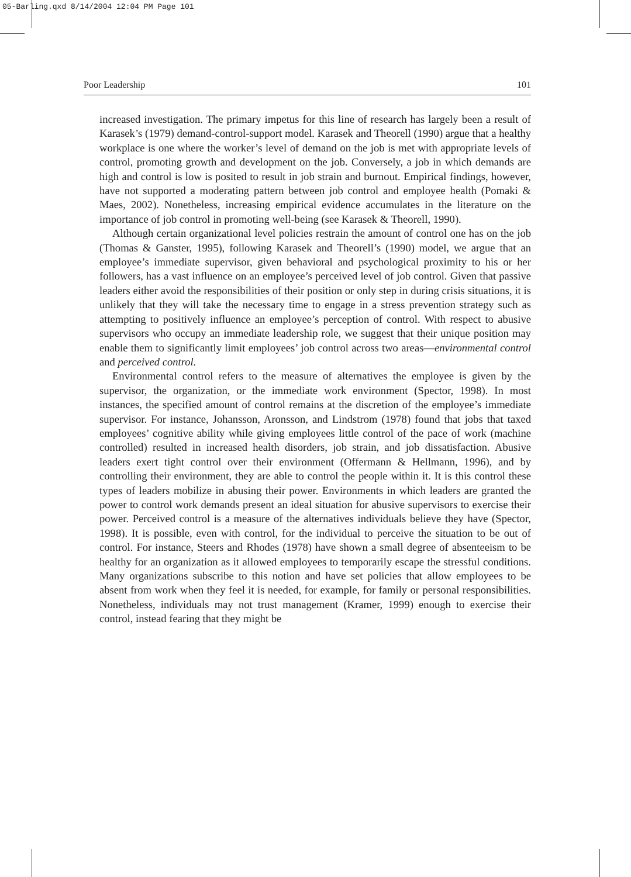05-Barling.qxd 8/14/2004 12:04 PM Page 101
Poor Leadership 101
increased investigation. The primary impetus for this line of research has largely been a result of Karasek’s (1979) demand-control-support model. Karasek and Theorell (1990) argue that a healthy workplace is one where the worker’s level of demand on the job is met with appropriate levels of control, promoting growth and development on the job. Conversely, a job in which demands are high and control is low is posited to result in job strain and burnout. Empirical findings, however, have not supported a moderating pattern between job control and employee health (Pomaki & Maes, 2002). Nonetheless, increasing empirical evidence accumulates in the literature on the importance of job control in promoting well-being (see Karasek & Theorell, 1990).
Although certain organizational level policies restrain the amount of control one has on the job (Thomas & Ganster, 1995), following Karasek and Theorell’s (1990) model, we argue that an employee’s immediate supervisor, given behavioral and psychological proximity to his or her followers, has a vast influence on an employee’s perceived level of job control. Given that passive leaders either avoid the responsibilities of their position or only step in during crisis situations, it is unlikely that they will take the necessary time to engage in a stress prevention strategy such as attempting to positively influence an employee’s perception of control. With respect to abusive supervisors who occupy an immediate leadership role, we suggest that their unique position may enable them to significantly limit employees’ job control across two areas—environmental control and perceived control.
Environmental control refers to the measure of alternatives the employee is given by the supervisor, the organization, or the immediate work environment (Spector, 1998). In most instances, the specified amount of control remains at the discretion of the employee’s immediate supervisor. For instance, Johansson, Aronsson, and Lindstrom (1978) found that jobs that taxed employees’ cognitive ability while giving employees little control of the pace of work (machine controlled) resulted in increased health disorders, job strain, and job dissatisfaction. Abusive leaders exert tight control over their environment (Offermann & Hellmann, 1996), and by controlling their environment, they are able to control the people within it. It is this control these types of leaders mobilize in abusing their power. Environments in which leaders are granted the power to control work demands present an ideal situation for abusive supervisors to exercise their power. Perceived control is a measure of the alternatives individuals believe they have (Spector, 1998). It is possible, even with control, for the individual to perceive the situation to be out of control. For instance, Steers and Rhodes (1978) have shown a small degree of absenteeism to be healthy for an organization as it allowed employees to temporarily escape the stressful conditions. Many organizations subscribe to this notion and have set policies that allow employees to be absent from work when they feel it is needed, for example, for family or personal responsibilities. Nonetheless, individuals may not trust management (Kramer, 1999) enough to exercise their control, instead fearing that they might be